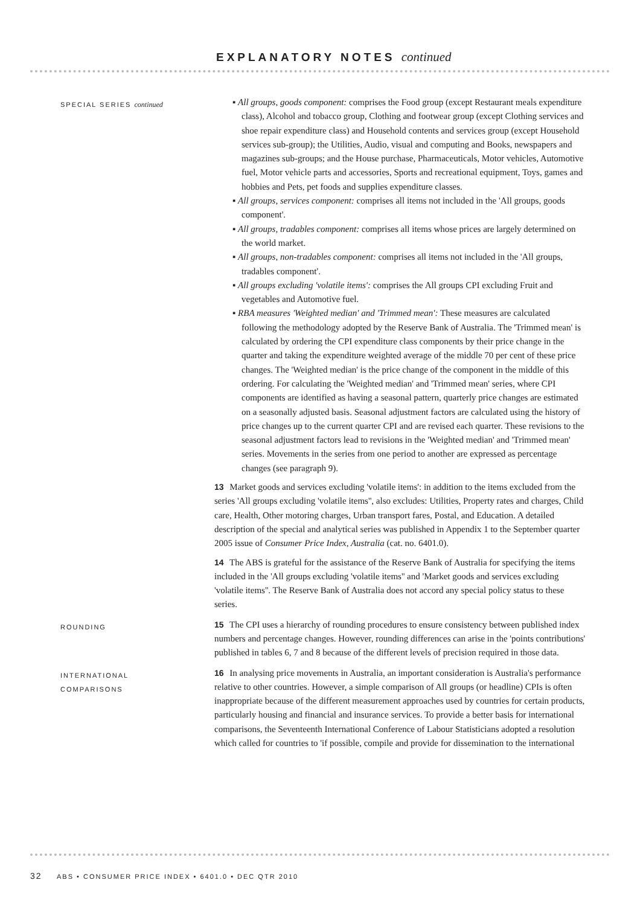EXPLANATORY NOTES continued
SPECIAL SERIES continued
▪ All groups, goods component: comprises the Food group (except Restaurant meals expenditure class), Alcohol and tobacco group, Clothing and footwear group (except Clothing services and shoe repair expenditure class) and Household contents and services group (except Household services sub-group); the Utilities, Audio, visual and computing and Books, newspapers and magazines sub-groups; and the House purchase, Pharmaceuticals, Motor vehicles, Automotive fuel, Motor vehicle parts and accessories, Sports and recreational equipment, Toys, games and hobbies and Pets, pet foods and supplies expenditure classes.
▪ All groups, services component: comprises all items not included in the 'All groups, goods component'.
▪ All groups, tradables component: comprises all items whose prices are largely determined on the world market.
▪ All groups, non-tradables component: comprises all items not included in the 'All groups, tradables component'.
▪ All groups excluding 'volatile items': comprises the All groups CPI excluding Fruit and vegetables and Automotive fuel.
▪ RBA measures 'Weighted median' and 'Trimmed mean': These measures are calculated following the methodology adopted by the Reserve Bank of Australia. The 'Trimmed mean' is calculated by ordering the CPI expenditure class components by their price change in the quarter and taking the expenditure weighted average of the middle 70 per cent of these price changes. The 'Weighted median' is the price change of the component in the middle of this ordering. For calculating the 'Weighted median' and 'Trimmed mean' series, where CPI components are identified as having a seasonal pattern, quarterly price changes are estimated on a seasonally adjusted basis. Seasonal adjustment factors are calculated using the history of price changes up to the current quarter CPI and are revised each quarter. These revisions to the seasonal adjustment factors lead to revisions in the 'Weighted median' and 'Trimmed mean' series. Movements in the series from one period to another are expressed as percentage changes (see paragraph 9).
13 Market goods and services excluding 'volatile items': in addition to the items excluded from the series 'All groups excluding 'volatile items'', also excludes: Utilities, Property rates and charges, Child care, Health, Other motoring charges, Urban transport fares, Postal, and Education. A detailed description of the special and analytical series was published in Appendix 1 to the September quarter 2005 issue of Consumer Price Index, Australia (cat. no. 6401.0).
14 The ABS is grateful for the assistance of the Reserve Bank of Australia for specifying the items included in the 'All groups excluding 'volatile items'' and 'Market goods and services excluding 'volatile items''. The Reserve Bank of Australia does not accord any special policy status to these series.
ROUNDING
15 The CPI uses a hierarchy of rounding procedures to ensure consistency between published index numbers and percentage changes. However, rounding differences can arise in the 'points contributions' published in tables 6, 7 and 8 because of the different levels of precision required in those data.
INTERNATIONAL
COMPARISONS
16 In analysing price movements in Australia, an important consideration is Australia's performance relative to other countries. However, a simple comparison of All groups (or headline) CPIs is often inappropriate because of the different measurement approaches used by countries for certain products, particularly housing and financial and insurance services. To provide a better basis for international comparisons, the Seventeenth International Conference of Labour Statisticians adopted a resolution which called for countries to 'if possible, compile and provide for dissemination to the international
32 ABS • CONSUMER PRICE INDEX • 6401.0 • DEC QTR 2010